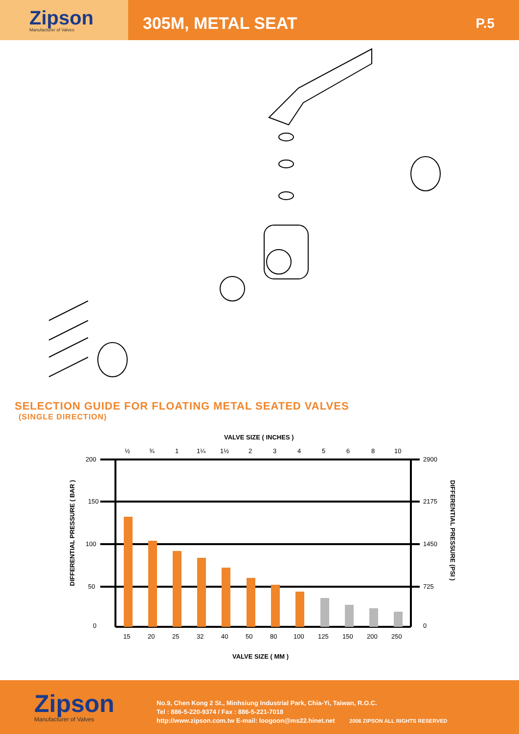Zipson
Manufacturer of Valves
305M, METAL SEAT
P.5
SELECTION GUIDE FOR FLOATING METAL SEATED VALVES
(SINGLE DIRECTION)
VALVE SIZE ( INCHES )
VALVE SIZE ( MM )
DIFFERENTIAL PRESSURE ( BAR )
DIFFERENTIAL PRESSURE (PSI )
200
150
100
50
0
2900
2175
1450
725
0
½
¾
1
1¼
1½
2
3
4
5
6
8
10
15
20
25
32
40
50
80
100
125
150
200
250
Zipson
Manufacturer of Valves
No.9, Chen Kong 2 St., Minhsiung Industrial Park, Chia-Yi, Taiwan, R.O.C.
Tel : 886-5-220-9374 / Fax : 886-5-221-7018
http://www.zipson.com.tw E-mail: loogoon@ms22.hinet.net 2006 ZIPSON ALL RIGHTS RESERVED